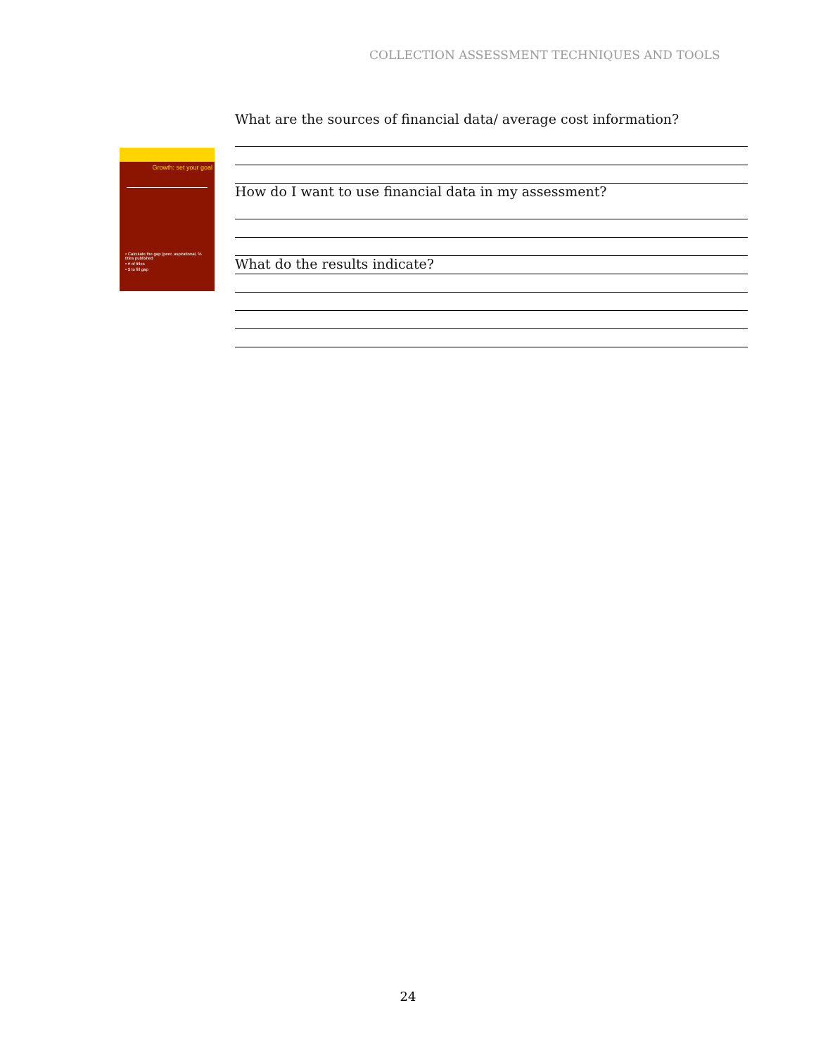COLLECTION ASSESSMENT TECHNIQUES AND TOOLS
Growth: set your goal
• Calculate the gap (peer, aspirational, % titles published
• # of titles
• $ to fill gap
What are the sources of financial data/ average cost information?
How do I want to use financial data in my assessment?
What do the results indicate?
24